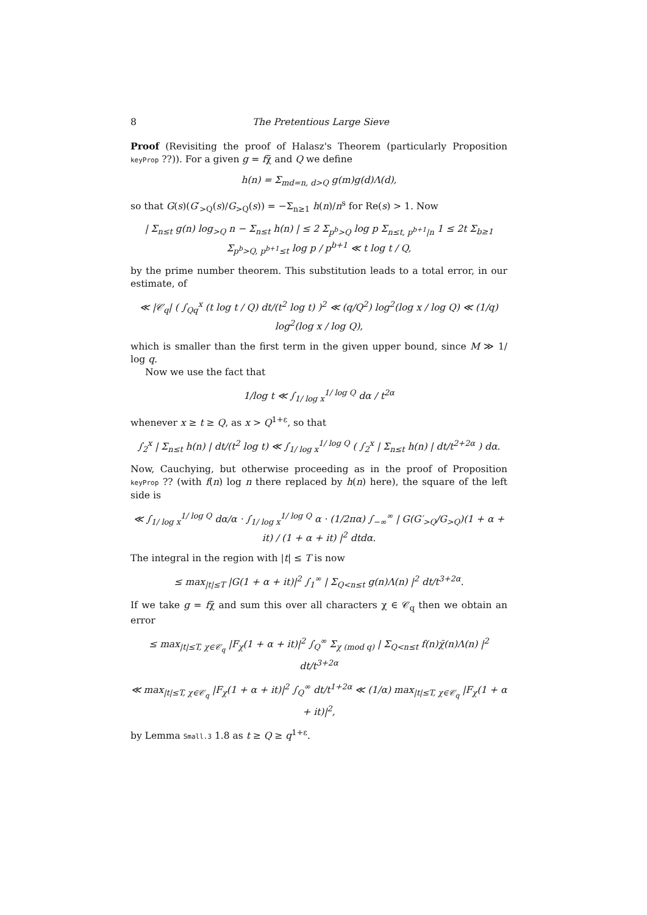8 The Pretentious Large Sieve
Proof (Revisiting the proof of Halasz's Theorem (particularly Proposition keyProp ??)). For a given g = fχ̄ and Q we define
h(n) = Σ<sub>md=n, d>Q</sub> g(m)g(d)Λ(d),
so that G(s)(G′<sub>>Q</sub>(s)/G<sub>>Q</sub>(s)) = −Σ<sub>n≥1</sub> h(n)/n<sup>s</sup> for Re(s) > 1. Now
| Σ<sub>n≤t</sub> g(n) log<sub>>Q</sub> n − Σ<sub>n≤t</sub> h(n) | ≤ 2 Σ<sub>p<sup>b</sup>>Q</sub> log p Σ<sub>n≤t, p<sup>b+1</sup>|n</sub> 1 ≤ 2t Σ<sub>b≥1</sub> Σ<sub>p<sup>b</sup>>Q, p<sup>b+1</sup>≤t</sub> log p / p<sup>b+1</sup> ≪ t log t / Q,
by the prime number theorem. This substitution leads to a total error, in our estimate, of
≪ |𝒞<sub>q</sub>| ( ∫<sub>Qq</sub><sup>x</sup> (t log t / Q) dt/(t<sup>2</sup> log t) )<sup>2</sup> ≪ (q/Q<sup>2</sup>) log<sup>2</sup>(log x / log Q) ≪ (1/q) log<sup>2</sup>(log x / log Q),
which is smaller than the first term in the given upper bound, since M ≫ 1/ log q.
Now we use the fact that
1/log t ≪ ∫<sub>1/ log x</sub><sup>1/ log Q</sup> dα / t<sup>2α</sup>
whenever x ≥ t ≥ Q, as x > Q<sup>1+ε</sup>, so that
∫<sub>2</sub><sup>x</sup> | Σ<sub>n≤t</sub> h(n) | dt/(t<sup>2</sup> log t) ≪ ∫<sub>1/ log x</sub><sup>1/ log Q</sup> ( ∫<sub>2</sub><sup>x</sup> | Σ<sub>n≤t</sub> h(n) | dt/t<sup>2+2α</sup> ) dα.
Now, Cauchying, but otherwise proceeding as in the proof of Proposition keyProp ?? (with f(n) log n there replaced by h(n) here), the square of the left side is
≪ ∫<sub>1/ log x</sub><sup>1/ log Q</sup> dα/α · ∫<sub>1/ log x</sub><sup>1/ log Q</sup> α · (1/2πα) ∫<sub>−∞</sub><sup>∞</sup> | G(G′<sub>>Q</sub>/G<sub>>Q</sub>)(1 + α + it) / (1 + α + it) |<sup>2</sup> dtdα.
The integral in the region with |t| ≤ T is now
≤ max<sub>|t|≤T</sub> |G(1 + α + it)|<sup>2</sup> ∫<sub>1</sub><sup>∞</sup> | Σ<sub>Q<n≤t</sub> g(n)Λ(n) |<sup>2</sup> dt/t<sup>3+2α</sup>.
If we take g = fχ̄ and sum this over all characters χ ∈ 𝒞<sub>q</sub> then we obtain an error
≤ max<sub>|t|≤T, χ∈𝒞<sub>q</sub></sub> |F<sub>χ</sub>(1 + α + it)|<sup>2</sup> ∫<sub>Q</sub><sup>∞</sup> Σ<sub>χ (mod q)</sub> | Σ<sub>Q<n≤t</sub> f(n)χ̄(n)Λ(n) |<sup>2</sup> dt/t<sup>3+2α</sup>
≪ max<sub>|t|≤T, χ∈𝒞<sub>q</sub></sub> |F<sub>χ</sub>(1 + α + it)|<sup>2</sup> ∫<sub>Q</sub><sup>∞</sup> dt/t<sup>1+2α</sup> ≪ (1/α) max<sub>|t|≤T, χ∈𝒞<sub>q</sub></sub> |F<sub>χ</sub>(1 + α + it)|<sup>2</sup>,
by Lemma Small.3 1.8 as t ≥ Q ≥ q<sup>1+ε</sup>.